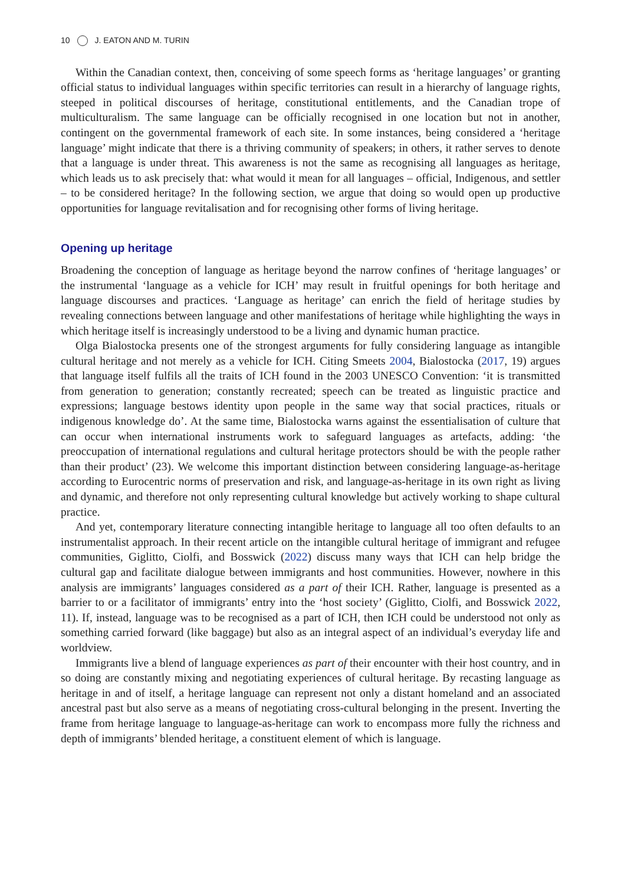10 J. EATON AND M. TURIN
Within the Canadian context, then, conceiving of some speech forms as ‘heritage languages’ or granting official status to individual languages within specific territories can result in a hierarchy of language rights, steeped in political discourses of heritage, constitutional entitlements, and the Canadian trope of multiculturalism. The same language can be officially recognised in one location but not in another, contingent on the governmental framework of each site. In some instances, being considered a ‘heritage language’ might indicate that there is a thriving community of speakers; in others, it rather serves to denote that a language is under threat. This awareness is not the same as recognising all languages as heritage, which leads us to ask precisely that: what would it mean for all languages – official, Indigenous, and settler – to be considered heritage? In the following section, we argue that doing so would open up productive opportunities for language revitalisation and for recognising other forms of living heritage.
Opening up heritage
Broadening the conception of language as heritage beyond the narrow confines of ‘heritage languages’ or the instrumental ‘language as a vehicle for ICH’ may result in fruitful openings for both heritage and language discourses and practices. ‘Language as heritage’ can enrich the field of heritage studies by revealing connections between language and other manifestations of heritage while highlighting the ways in which heritage itself is increasingly understood to be a living and dynamic human practice.
Olga Bialostocka presents one of the strongest arguments for fully considering language as intangible cultural heritage and not merely as a vehicle for ICH. Citing Smeets 2004, Bialostocka (2017, 19) argues that language itself fulfils all the traits of ICH found in the 2003 UNESCO Convention: ‘it is transmitted from generation to generation; constantly recreated; speech can be treated as linguistic practice and expressions; language bestows identity upon people in the same way that social practices, rituals or indigenous knowledge do’. At the same time, Bialostocka warns against the essentialisation of culture that can occur when international instruments work to safeguard languages as artefacts, adding: ‘the preoccupation of international regulations and cultural heritage protectors should be with the people rather than their product’ (23). We welcome this important distinction between considering language-as-heritage according to Eurocentric norms of preservation and risk, and language-as-heritage in its own right as living and dynamic, and therefore not only representing cultural knowledge but actively working to shape cultural practice.
And yet, contemporary literature connecting intangible heritage to language all too often defaults to an instrumentalist approach. In their recent article on the intangible cultural heritage of immigrant and refugee communities, Giglitto, Ciolfi, and Bosswick (2022) discuss many ways that ICH can help bridge the cultural gap and facilitate dialogue between immigrants and host communities. However, nowhere in this analysis are immigrants’ languages considered as a part of their ICH. Rather, language is presented as a barrier to or a facilitator of immigrants’ entry into the ‘host society’ (Giglitto, Ciolfi, and Bosswick 2022, 11). If, instead, language was to be recognised as a part of ICH, then ICH could be understood not only as something carried forward (like baggage) but also as an integral aspect of an individual’s everyday life and worldview.
Immigrants live a blend of language experiences as part of their encounter with their host country, and in so doing are constantly mixing and negotiating experiences of cultural heritage. By recasting language as heritage in and of itself, a heritage language can represent not only a distant homeland and an associated ancestral past but also serve as a means of negotiating cross-cultural belonging in the present. Inverting the frame from heritage language to language-as-heritage can work to encompass more fully the richness and depth of immigrants’ blended heritage, a constituent element of which is language.